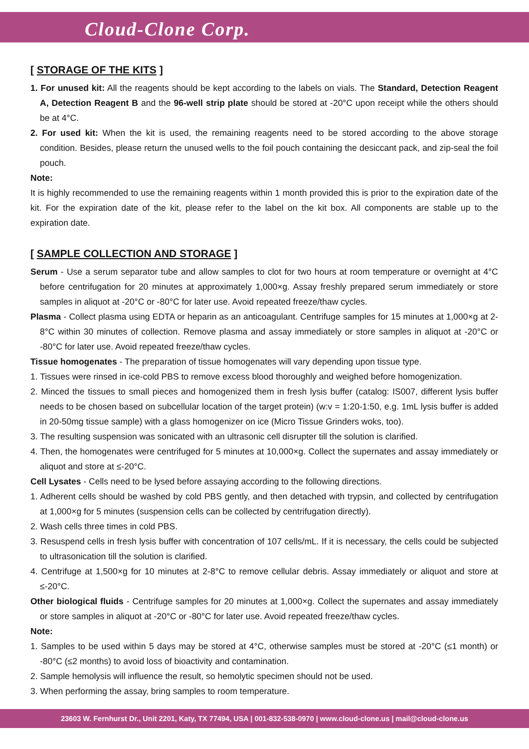Cloud-Clone Corp.
[ STORAGE OF THE KITS ]
1. For unused kit: All the reagents should be kept according to the labels on vials. The Standard, Detection Reagent A, Detection Reagent B and the 96-well strip plate should be stored at -20°C upon receipt while the others should be at 4°C.
2. For used kit: When the kit is used, the remaining reagents need to be stored according to the above storage condition. Besides, please return the unused wells to the foil pouch containing the desiccant pack, and zip-seal the foil pouch.
Note:
It is highly recommended to use the remaining reagents within 1 month provided this is prior to the expiration date of the kit. For the expiration date of the kit, please refer to the label on the kit box. All components are stable up to the expiration date.
[ SAMPLE COLLECTION AND STORAGE ]
Serum - Use a serum separator tube and allow samples to clot for two hours at room temperature or overnight at 4°C before centrifugation for 20 minutes at approximately 1,000×g. Assay freshly prepared serum immediately or store samples in aliquot at -20°C or -80°C for later use. Avoid repeated freeze/thaw cycles.
Plasma - Collect plasma using EDTA or heparin as an anticoagulant. Centrifuge samples for 15 minutes at 1,000×g at 2-8°C within 30 minutes of collection. Remove plasma and assay immediately or store samples in aliquot at -20°C or -80°C for later use. Avoid repeated freeze/thaw cycles.
Tissue homogenates - The preparation of tissue homogenates will vary depending upon tissue type.
1. Tissues were rinsed in ice-cold PBS to remove excess blood thoroughly and weighed before homogenization.
2. Minced the tissues to small pieces and homogenized them in fresh lysis buffer (catalog: IS007, different lysis buffer needs to be chosen based on subcellular location of the target protein) (w:v = 1:20-1:50, e.g. 1mL lysis buffer is added in 20-50mg tissue sample) with a glass homogenizer on ice (Micro Tissue Grinders woks, too).
3. The resulting suspension was sonicated with an ultrasonic cell disrupter till the solution is clarified.
4. Then, the homogenates were centrifuged for 5 minutes at 10,000×g. Collect the supernates and assay immediately or aliquot and store at ≤-20°C.
Cell Lysates - Cells need to be lysed before assaying according to the following directions.
1. Adherent cells should be washed by cold PBS gently, and then detached with trypsin, and collected by centrifugation at 1,000×g for 5 minutes (suspension cells can be collected by centrifugation directly).
2. Wash cells three times in cold PBS.
3. Resuspend cells in fresh lysis buffer with concentration of 107 cells/mL. If it is necessary, the cells could be subjected to ultrasonication till the solution is clarified.
4. Centrifuge at 1,500×g for 10 minutes at 2-8°C to remove cellular debris. Assay immediately or aliquot and store at ≤-20°C.
Other biological fluids - Centrifuge samples for 20 minutes at 1,000×g. Collect the supernates and assay immediately or store samples in aliquot at -20°C or -80°C for later use. Avoid repeated freeze/thaw cycles.
Note:
1. Samples to be used within 5 days may be stored at 4°C, otherwise samples must be stored at -20°C (≤1 month) or -80°C (≤2 months) to avoid loss of bioactivity and contamination.
2. Sample hemolysis will influence the result, so hemolytic specimen should not be used.
3. When performing the assay, bring samples to room temperature.
23603 W. Fernhurst Dr., Unit 2201, Katy, TX 77494, USA | 001-832-538-0970 | www.cloud-clone.us | mail@cloud-clone.us